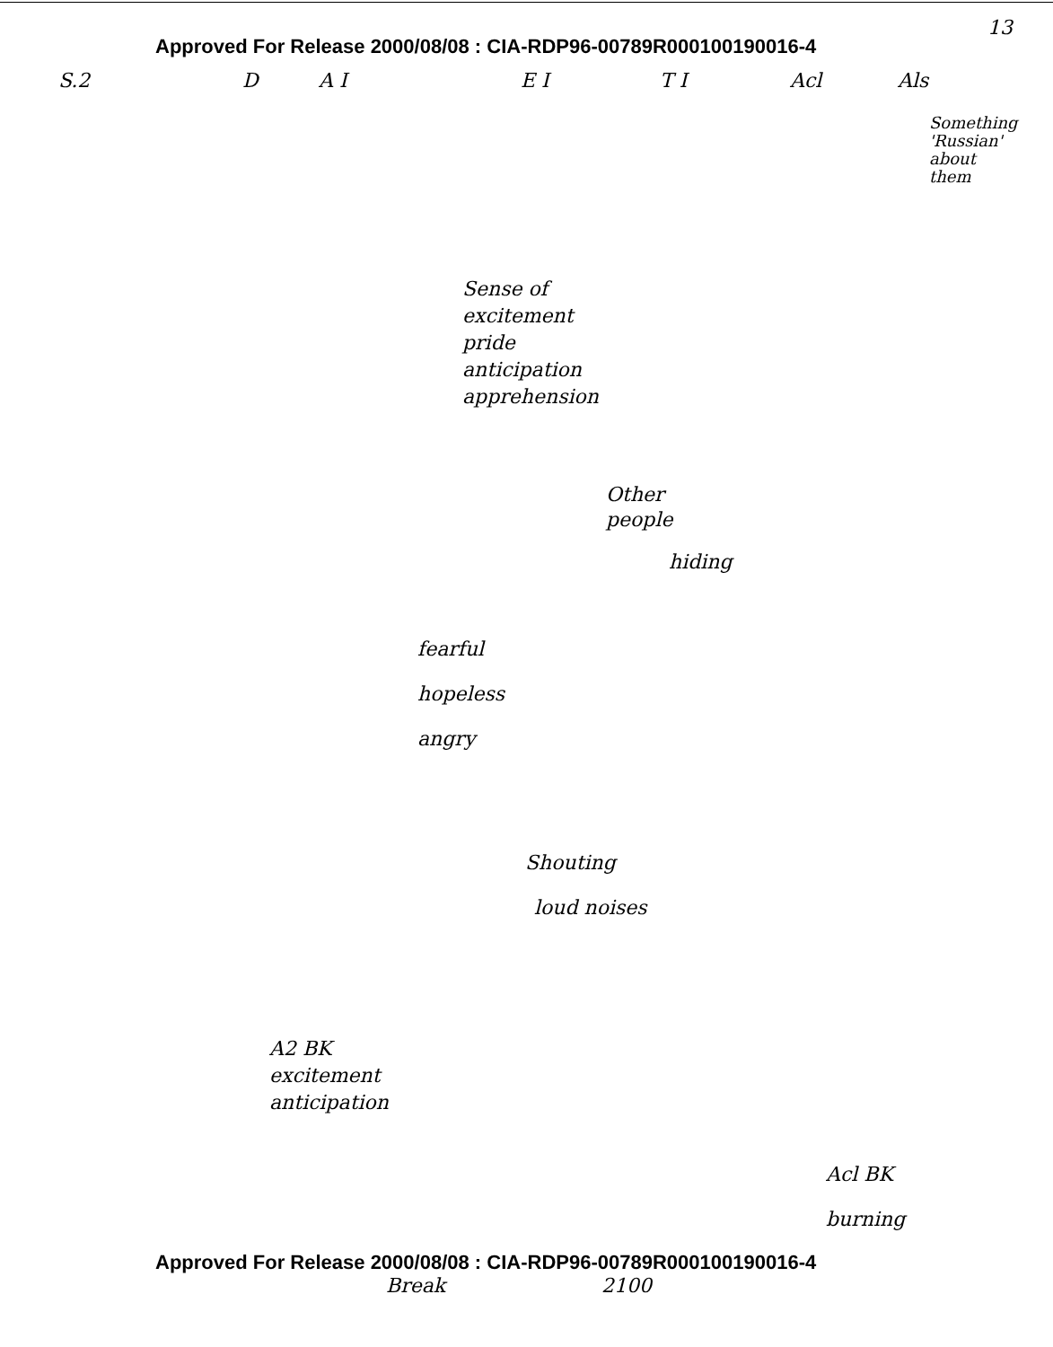13
Approved For Release 2000/08/08 : CIA-RDP96-00789R000100190016-4
S.2 D A I E I T I Acl Als
Something
'Russian'
about
them
Sense of
excitement
pride
anticipation
apprehension
Other
people
hiding
fearful
hopeless
angry
Shouting
loud noises
A2 BK
excitement
anticipation
Acl BK
burning
Approved For Release 2000/08/08 : CIA-RDP96-00789R000100190016-4
Break 2100